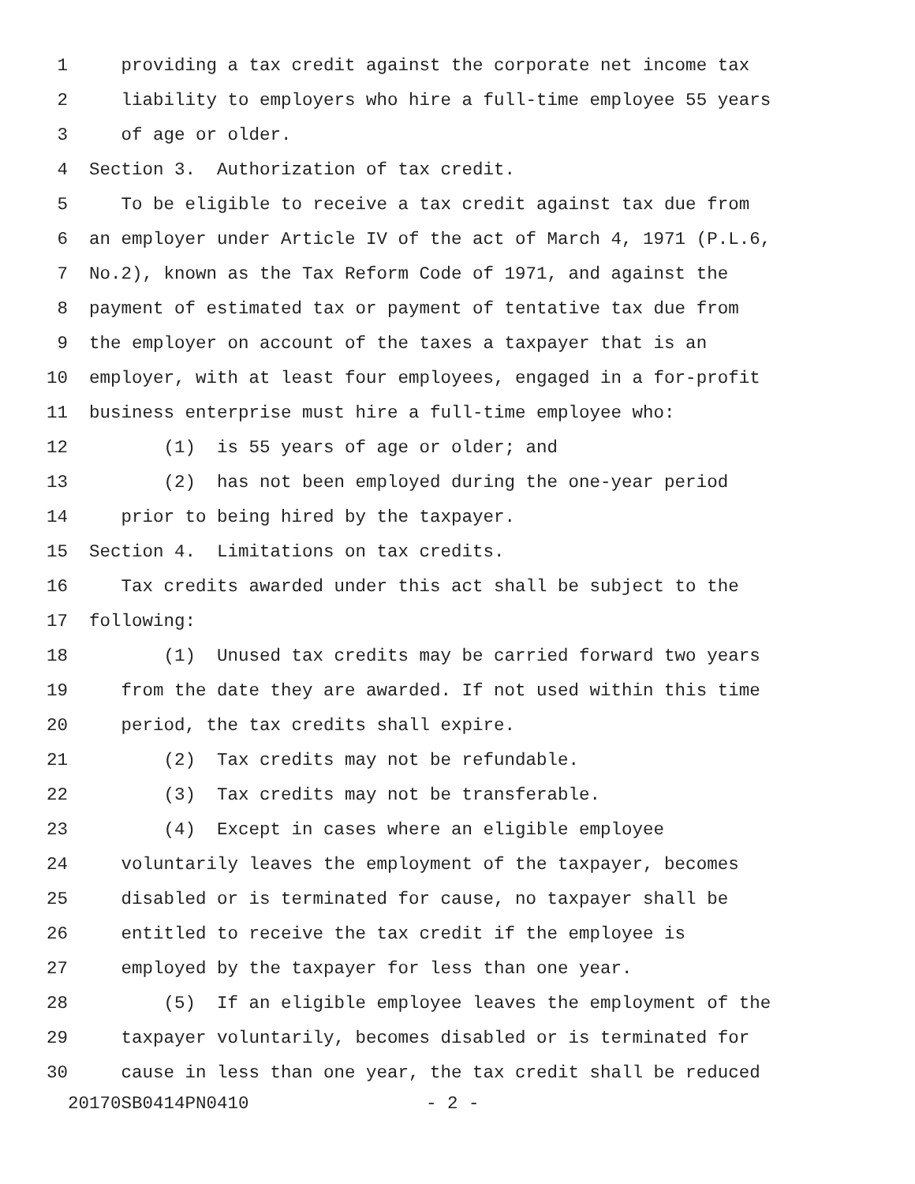1 providing a tax credit against the corporate net income tax
2 liability to employers who hire a full-time employee 55 years
3 of age or older.
4 Section 3. Authorization of tax credit.
5 To be eligible to receive a tax credit against tax due from
6 an employer under Article IV of the act of March 4, 1971 (P.L.6,
7 No.2), known as the Tax Reform Code of 1971, and against the
8 payment of estimated tax or payment of tentative tax due from
9 the employer on account of the taxes a taxpayer that is an
10 employer, with at least four employees, engaged in a for-profit
11 business enterprise must hire a full-time employee who:
12 (1) is 55 years of age or older; and
13 (2) has not been employed during the one-year period
14 prior to being hired by the taxpayer.
15 Section 4. Limitations on tax credits.
16 Tax credits awarded under this act shall be subject to the
17 following:
18 (1) Unused tax credits may be carried forward two years
19 from the date they are awarded. If not used within this time
20 period, the tax credits shall expire.
21 (2) Tax credits may not be refundable.
22 (3) Tax credits may not be transferable.
23 (4) Except in cases where an eligible employee
24 voluntarily leaves the employment of the taxpayer, becomes
25 disabled or is terminated for cause, no taxpayer shall be
26 entitled to receive the tax credit if the employee is
27 employed by the taxpayer for less than one year.
28 (5) If an eligible employee leaves the employment of the
29 taxpayer voluntarily, becomes disabled or is terminated for
30 cause in less than one year, the tax credit shall be reduced
20170SB0414PN0410 - 2 -